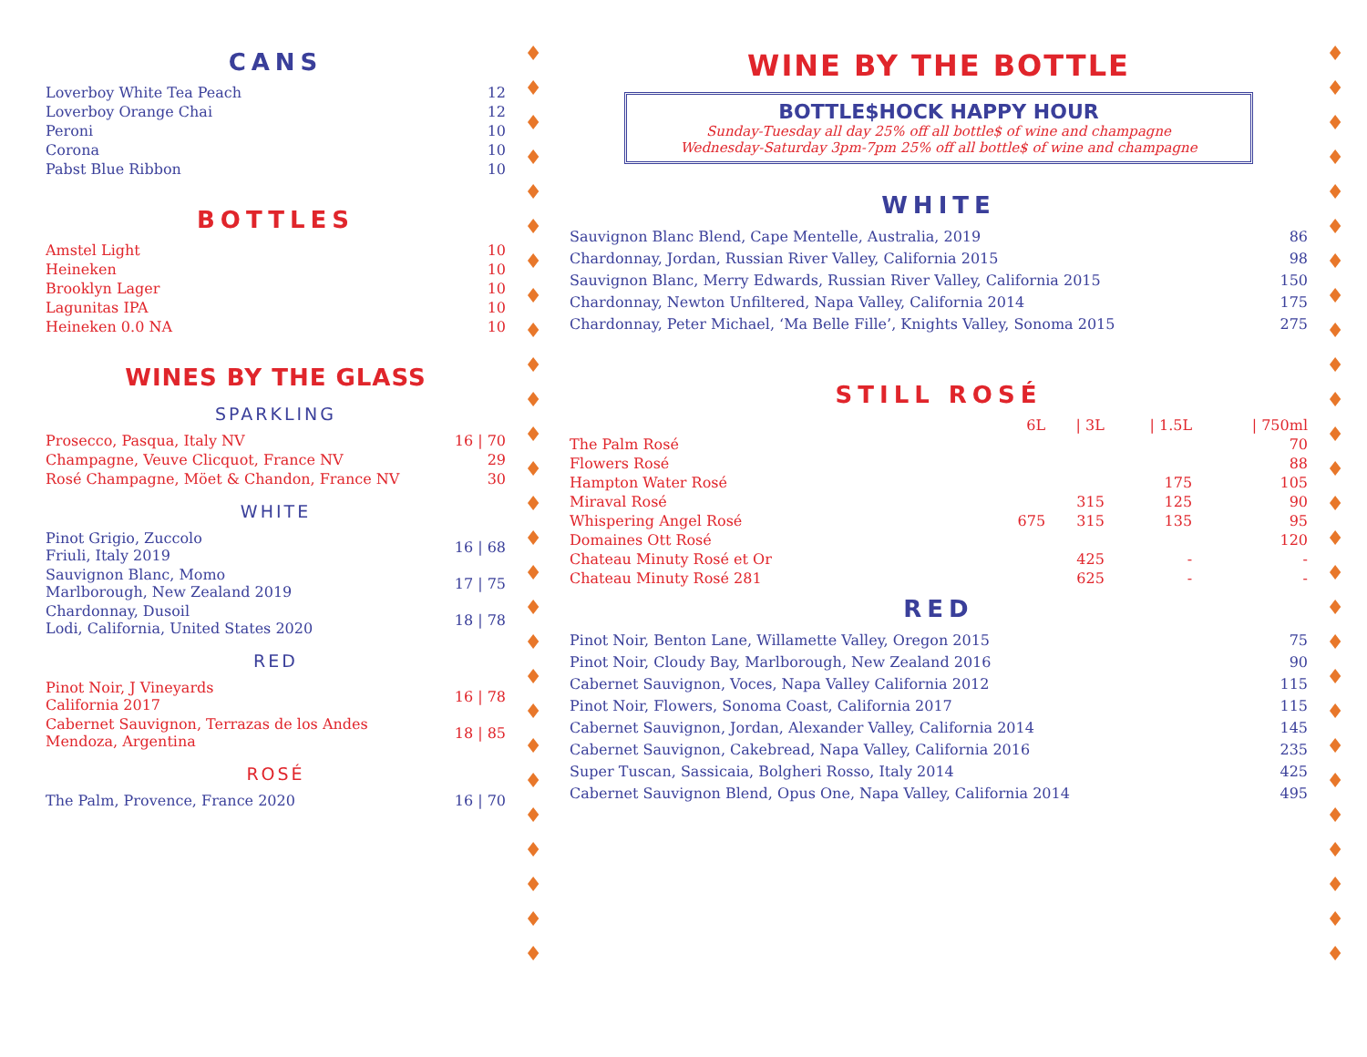CANS
| Loverboy White Tea Peach | 12 |
| Loverboy Orange Chai | 12 |
| Peroni | 10 |
| Corona | 10 |
| Pabst Blue Ribbon | 10 |
BOTTLES
| Amstel Light | 10 |
| Heineken | 10 |
| Brooklyn Lager | 10 |
| Lagunitas IPA | 10 |
| Heineken 0.0 NA | 10 |
WINES BY THE GLASS
SPARKLING
| Prosecco, Pasqua, Italy NV | 16 / 70 |
| Champagne, Veuve Clicquot, France NV | 29 |
| Rosé Champagne, Möet & Chandon, France NV | 30 |
WHITE
| Pinot Grigio, Zuccolo Friuli, Italy 2019 | 16 / 68 |
| Sauvignon Blanc, Momo Marlborough, New Zealand 2019 | 17 / 75 |
| Chardonnay, Dusoil Lodi, California, United States 2020 | 18 / 78 |
RED
| Pinot Noir, J Vineyards California 2017 | 16 / 78 |
| Cabernet Sauvignon, Terrazas de los Andes Mendoza, Argentina | 18 / 85 |
ROSÉ
| The Palm, Provence, France 2020 | 16 / 70 |
♦
♦
♦
♦
♦
♦
♦
♦
♦
♦
♦
♦
♦
♦
♦
♦
♦
♦
♦
♦
♦
♦
♦
♦
♦
♦
♦
WINE BY THE BOTTLE
BOTTLE$HOCK HAPPY HOUR
Sunday-Tuesday all day 25% off all bottle$ of wine and champagne
Wednesday-Saturday 3pm-7pm 25% off all bottle$ of wine and champagne
WHITE
| Sauvignon Blanc Blend, Cape Mentelle, Australia, 2019 | 86 |
| Chardonnay, Jordan, Russian River Valley, California 2015 | 98 |
| Sauvignon Blanc, Merry Edwards, Russian River Valley, California 2015 | 150 |
| Chardonnay, Newton Unfiltered, Napa Valley, California 2014 | 175 |
| Chardonnay, Peter Michael, ‘Ma Belle Fille’, Knights Valley, Sonoma 2015 | 275 |
STILL ROSÉ
| | 6L | / 3L | / 1.5L | / 750ml |
| The Palm Rosé | | | | 70 |
| Flowers Rosé | | | | 88 |
| Hampton Water Rosé | | | 175 | 105 |
| Miraval Rosé | | 315 | 125 | 90 |
| Whispering Angel Rosé | 675 | 315 | 135 | 95 |
| Domaines Ott Rosé | | | | 120 |
| Chateau Minuty Rosé et Or | | 425 | - | - |
| Chateau Minuty Rosé 281 | | 625 | - | - |
RED
| Pinot Noir, Benton Lane, Willamette Valley, Oregon 2015 | 75 |
| Pinot Noir, Cloudy Bay, Marlborough, New Zealand 2016 | 90 |
| Cabernet Sauvignon, Voces, Napa Valley California 2012 | 115 |
| Pinot Noir, Flowers, Sonoma Coast, California 2017 | 115 |
| Cabernet Sauvignon, Jordan, Alexander Valley, California 2014 | 145 |
| Cabernet Sauvignon, Cakebread, Napa Valley, California 2016 | 235 |
| Super Tuscan, Sassicaia, Bolgheri Rosso, Italy 2014 | 425 |
| Cabernet Sauvignon Blend, Opus One, Napa Valley, California 2014 | 495 |
♦
♦
♦
♦
♦
♦
♦
♦
♦
♦
♦
♦
♦
♦
♦
♦
♦
♦
♦
♦
♦
♦
♦
♦
♦
♦
♦